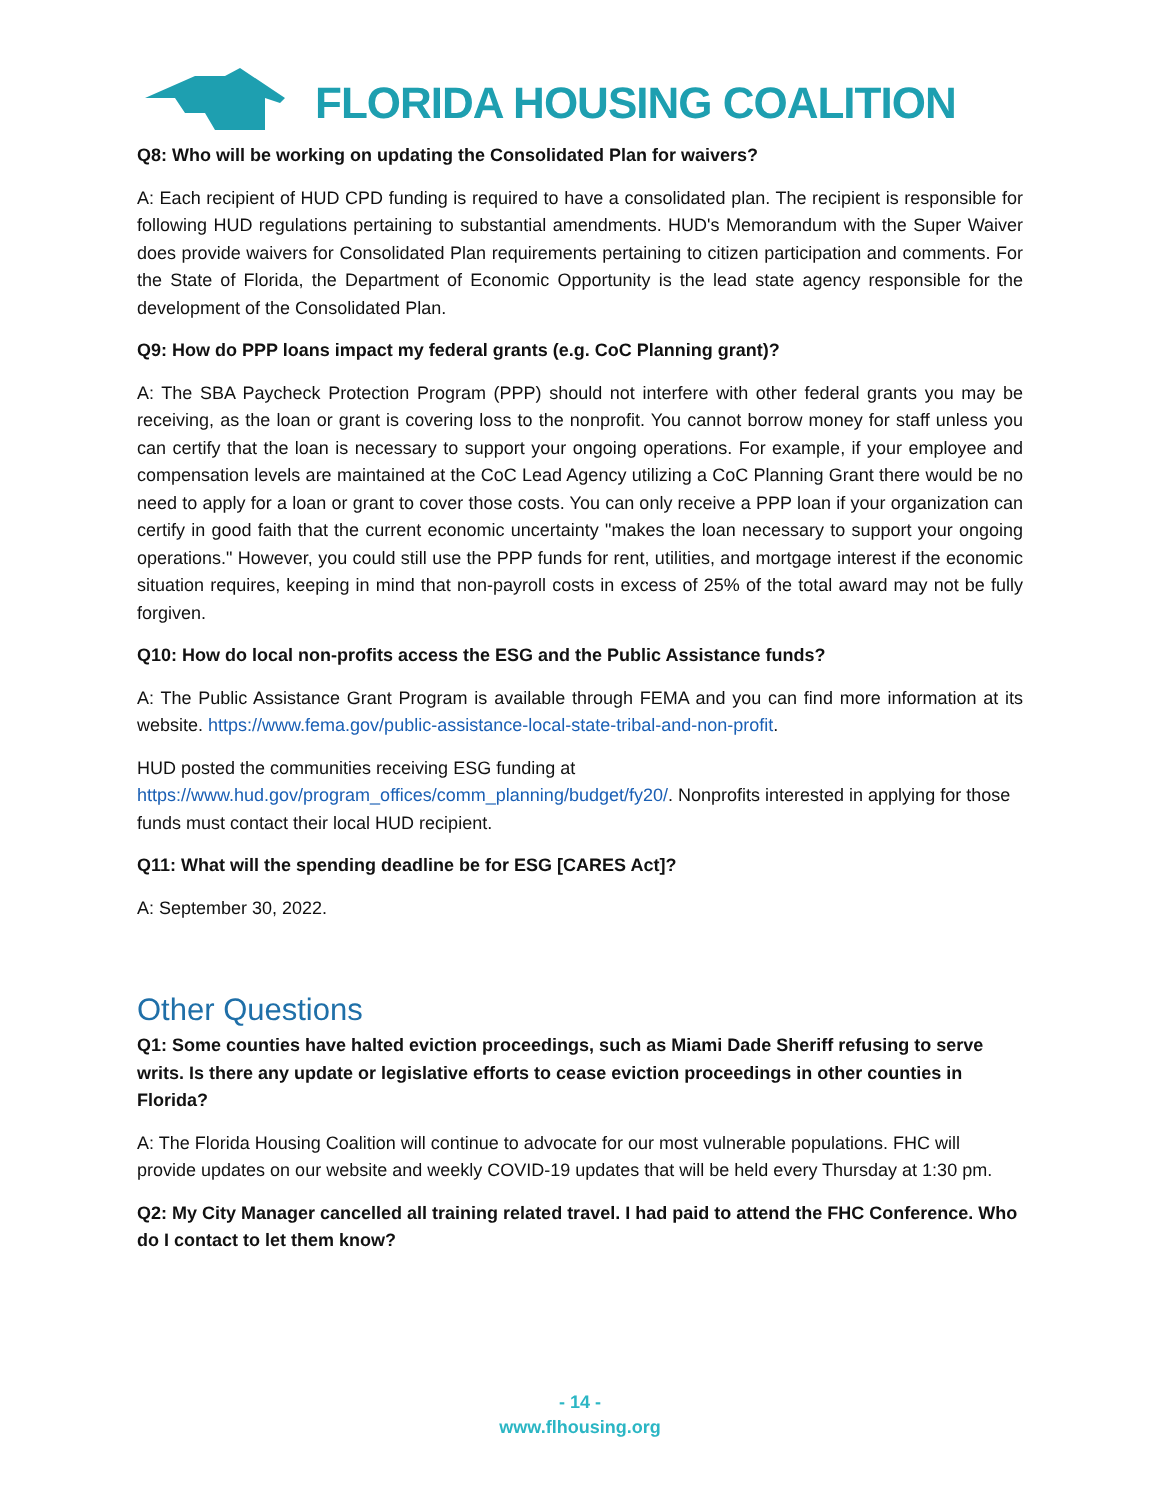FLORIDA HOUSING COALITION
Q8: Who will be working on updating the Consolidated Plan for waivers?
A: Each recipient of HUD CPD funding is required to have a consolidated plan. The recipient is responsible for following HUD regulations pertaining to substantial amendments. HUD's Memorandum with the Super Waiver does provide waivers for Consolidated Plan requirements pertaining to citizen participation and comments. For the State of Florida, the Department of Economic Opportunity is the lead state agency responsible for the development of the Consolidated Plan.
Q9: How do PPP loans impact my federal grants (e.g. CoC Planning grant)?
A: The SBA Paycheck Protection Program (PPP) should not interfere with other federal grants you may be receiving, as the loan or grant is covering loss to the nonprofit. You cannot borrow money for staff unless you can certify that the loan is necessary to support your ongoing operations. For example, if your employee and compensation levels are maintained at the CoC Lead Agency utilizing a CoC Planning Grant there would be no need to apply for a loan or grant to cover those costs. You can only receive a PPP loan if your organization can certify in good faith that the current economic uncertainty "makes the loan necessary to support your ongoing operations." However, you could still use the PPP funds for rent, utilities, and mortgage interest if the economic situation requires, keeping in mind that non-payroll costs in excess of 25% of the total award may not be fully forgiven.
Q10: How do local non-profits access the ESG and the Public Assistance funds?
A: The Public Assistance Grant Program is available through FEMA and you can find more information at its website. https://www.fema.gov/public-assistance-local-state-tribal-and-non-profit.
HUD posted the communities receiving ESG funding at
https://www.hud.gov/program_offices/comm_planning/budget/fy20/. Nonprofits interested in applying for those funds must contact their local HUD recipient.
Q11: What will the spending deadline be for ESG [CARES Act]?
A: September 30, 2022.
Other Questions
Q1: Some counties have halted eviction proceedings, such as Miami Dade Sheriff refusing to serve writs. Is there any update or legislative efforts to cease eviction proceedings in other counties in Florida?
A: The Florida Housing Coalition will continue to advocate for our most vulnerable populations. FHC will provide updates on our website and weekly COVID-19 updates that will be held every Thursday at 1:30 pm.
Q2: My City Manager cancelled all training related travel. I had paid to attend the FHC Conference. Who do I contact to let them know?
- 14 -
www.flhousing.org